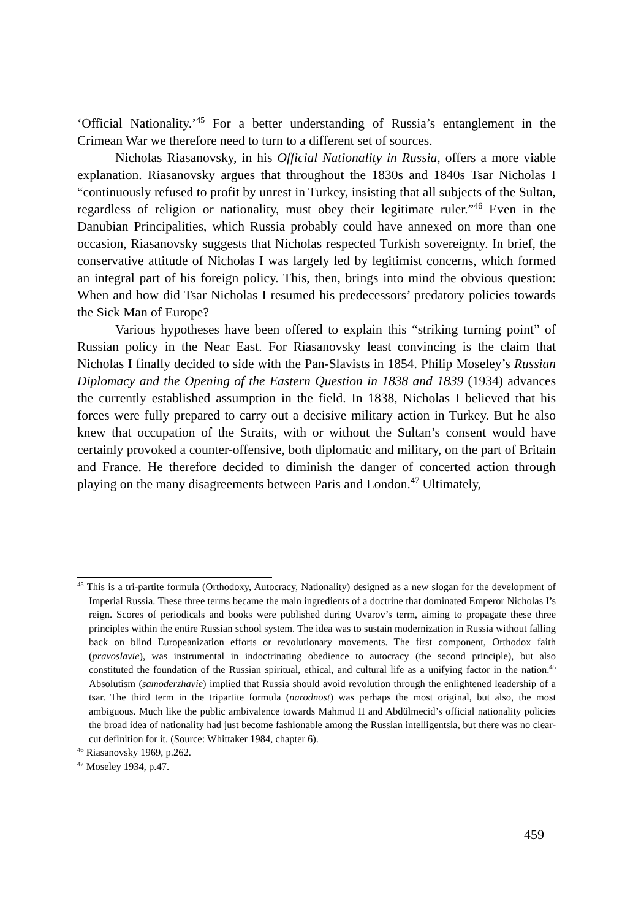‘Official Nationality.’<sup>45</sup> For a better understanding of Russia’s entanglement in the Crimean War we therefore need to turn to a different set of sources.
Nicholas Riasanovsky, in his Official Nationality in Russia, offers a more viable explanation. Riasanovsky argues that throughout the 1830s and 1840s Tsar Nicholas I “continuously refused to profit by unrest in Turkey, insisting that all subjects of the Sultan, regardless of religion or nationality, must obey their legitimate ruler.”<sup>46</sup> Even in the Danubian Principalities, which Russia probably could have annexed on more than one occasion, Riasanovsky suggests that Nicholas respected Turkish sovereignty. In brief, the conservative attitude of Nicholas I was largely led by legitimist concerns, which formed an integral part of his foreign policy. This, then, brings into mind the obvious question: When and how did Tsar Nicholas I resumed his predecessors’ predatory policies towards the Sick Man of Europe?
Various hypotheses have been offered to explain this “striking turning point” of Russian policy in the Near East. For Riasanovsky least convincing is the claim that Nicholas I finally decided to side with the Pan-Slavists in 1854. Philip Moseley’s Russian Diplomacy and the Opening of the Eastern Question in 1838 and 1839 (1934) advances the currently established assumption in the field. In 1838, Nicholas I believed that his forces were fully prepared to carry out a decisive military action in Turkey. But he also knew that occupation of the Straits, with or without the Sultan’s consent would have certainly provoked a counter-offensive, both diplomatic and military, on the part of Britain and France. He therefore decided to diminish the danger of concerted action through playing on the many disagreements between Paris and London.<sup>47</sup> Ultimately,
<sup>45</sup> This is a tri-partite formula (Orthodoxy, Autocracy, Nationality) designed as a new slogan for the development of Imperial Russia. These three terms became the main ingredients of a doctrine that dominated Emperor Nicholas I’s reign. Scores of periodicals and books were published during Uvarov’s term, aiming to propagate these three principles within the entire Russian school system. The idea was to sustain modernization in Russia without falling back on blind Europeanization efforts or revolutionary movements. The first component, Orthodox faith (pravoslavie), was instrumental in indoctrinating obedience to autocracy (the second principle), but also constituted the foundation of the Russian spiritual, ethical, and cultural life as a unifying factor in the nation.<sup>45</sup> Absolutism (samoderzhavie) implied that Russia should avoid revolution through the enlightened leadership of a tsar. The third term in the tripartite formula (narodnost) was perhaps the most original, but also, the most ambiguous. Much like the public ambivalence towards Mahmud II and Abdülmecid’s official nationality policies the broad idea of nationality had just become fashionable among the Russian intelligentsia, but there was no clear-cut definition for it. (Source: Whittaker 1984, chapter 6).
<sup>46</sup> Riasanovsky 1969, p.262.
<sup>47</sup> Moseley 1934, p.47.
459